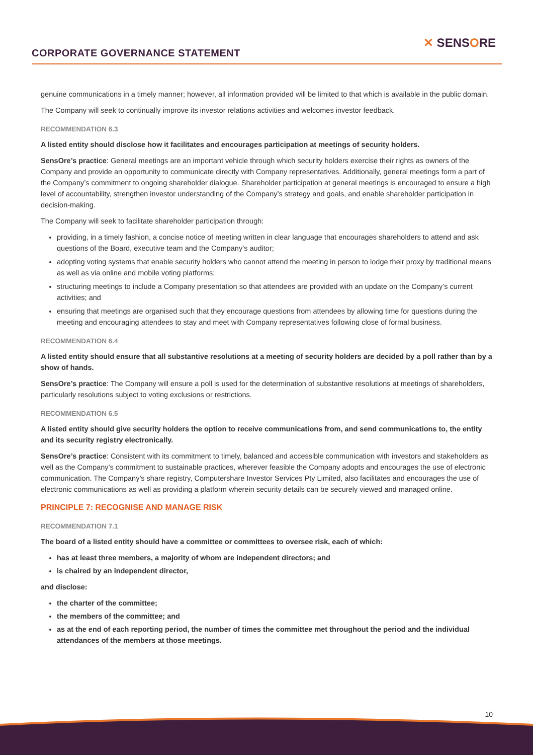CORPORATE GOVERNANCE STATEMENT
✕ SENSORE
genuine communications in a timely manner; however, all information provided will be limited to that which is available in the public domain.
The Company will seek to continually improve its investor relations activities and welcomes investor feedback.
RECOMMENDATION 6.3
A listed entity should disclose how it facilitates and encourages participation at meetings of security holders.
SensOre’s practice: General meetings are an important vehicle through which security holders exercise their rights as owners of the Company and provide an opportunity to communicate directly with Company representatives. Additionally, general meetings form a part of the Company’s commitment to ongoing shareholder dialogue. Shareholder participation at general meetings is encouraged to ensure a high level of accountability, strengthen investor understanding of the Company’s strategy and goals, and enable shareholder participation in decision-making.
The Company will seek to facilitate shareholder participation through:
providing, in a timely fashion, a concise notice of meeting written in clear language that encourages shareholders to attend and ask questions of the Board, executive team and the Company’s auditor;
adopting voting systems that enable security holders who cannot attend the meeting in person to lodge their proxy by traditional means as well as via online and mobile voting platforms;
structuring meetings to include a Company presentation so that attendees are provided with an update on the Company’s current activities; and
ensuring that meetings are organised such that they encourage questions from attendees by allowing time for questions during the meeting and encouraging attendees to stay and meet with Company representatives following close of formal business.
RECOMMENDATION 6.4
A listed entity should ensure that all substantive resolutions at a meeting of security holders are decided by a poll rather than by a show of hands.
SensOre’s practice: The Company will ensure a poll is used for the determination of substantive resolutions at meetings of shareholders, particularly resolutions subject to voting exclusions or restrictions.
RECOMMENDATION 6.5
A listed entity should give security holders the option to receive communications from, and send communications to, the entity and its security registry electronically.
SensOre’s practice: Consistent with its commitment to timely, balanced and accessible communication with investors and stakeholders as well as the Company’s commitment to sustainable practices, wherever feasible the Company adopts and encourages the use of electronic communication. The Company’s share registry, Computershare Investor Services Pty Limited, also facilitates and encourages the use of electronic communications as well as providing a platform wherein security details can be securely viewed and managed online.
PRINCIPLE 7: RECOGNISE AND MANAGE RISK
RECOMMENDATION 7.1
The board of a listed entity should have a committee or committees to oversee risk, each of which:
has at least three members, a majority of whom are independent directors; and
is chaired by an independent director,
and disclose:
the charter of the committee;
the members of the committee; and
as at the end of each reporting period, the number of times the committee met throughout the period and the individual attendances of the members at those meetings.
10